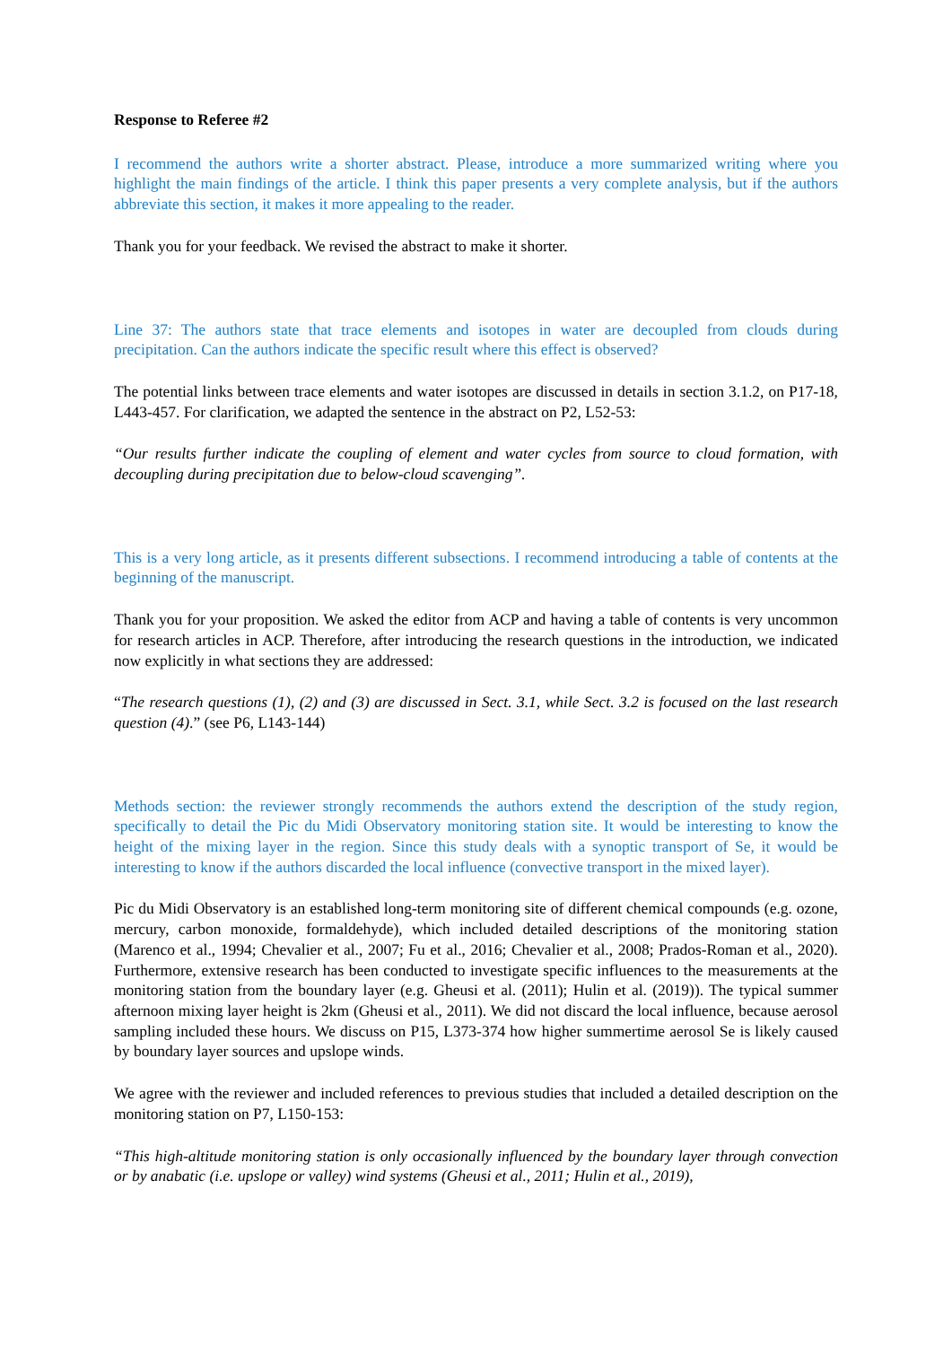Response to Referee #2
I recommend the authors write a shorter abstract. Please, introduce a more summarized writing where you highlight the main findings of the article. I think this paper presents a very complete analysis, but if the authors abbreviate this section, it makes it more appealing to the reader.
Thank you for your feedback. We revised the abstract to make it shorter.
Line 37: The authors state that trace elements and isotopes in water are decoupled from clouds during precipitation. Can the authors indicate the specific result where this effect is observed?
The potential links between trace elements and water isotopes are discussed in details in section 3.1.2, on P17-18, L443-457. For clarification, we adapted the sentence in the abstract on P2, L52-53:
“Our results further indicate the coupling of element and water cycles from source to cloud formation, with decoupling during precipitation due to below-cloud scavenging”.
This is a very long article, as it presents different subsections. I recommend introducing a table of contents at the beginning of the manuscript.
Thank you for your proposition. We asked the editor from ACP and having a table of contents is very uncommon for research articles in ACP. Therefore, after introducing the research questions in the introduction, we indicated now explicitly in what sections they are addressed:
“The research questions (1), (2) and (3) are discussed in Sect. 3.1, while Sect. 3.2 is focused on the last research question (4).” (see P6, L143-144)
Methods section: the reviewer strongly recommends the authors extend the description of the study region, specifically to detail the Pic du Midi Observatory monitoring station site. It would be interesting to know the height of the mixing layer in the region. Since this study deals with a synoptic transport of Se, it would be interesting to know if the authors discarded the local influence (convective transport in the mixed layer).
Pic du Midi Observatory is an established long-term monitoring site of different chemical compounds (e.g. ozone, mercury, carbon monoxide, formaldehyde), which included detailed descriptions of the monitoring station (Marenco et al., 1994; Chevalier et al., 2007; Fu et al., 2016; Chevalier et al., 2008; Prados-Roman et al., 2020). Furthermore, extensive research has been conducted to investigate specific influences to the measurements at the monitoring station from the boundary layer (e.g. Gheusi et al. (2011); Hulin et al. (2019)). The typical summer afternoon mixing layer height is 2km (Gheusi et al., 2011). We did not discard the local influence, because aerosol sampling included these hours. We discuss on P15, L373-374 how higher summertime aerosol Se is likely caused by boundary layer sources and upslope winds.
We agree with the reviewer and included references to previous studies that included a detailed description on the monitoring station on P7, L150-153:
“This high-altitude monitoring station is only occasionally influenced by the boundary layer through convection or by anabatic (i.e. upslope or valley) wind systems (Gheusi et al., 2011; Hulin et al., 2019),